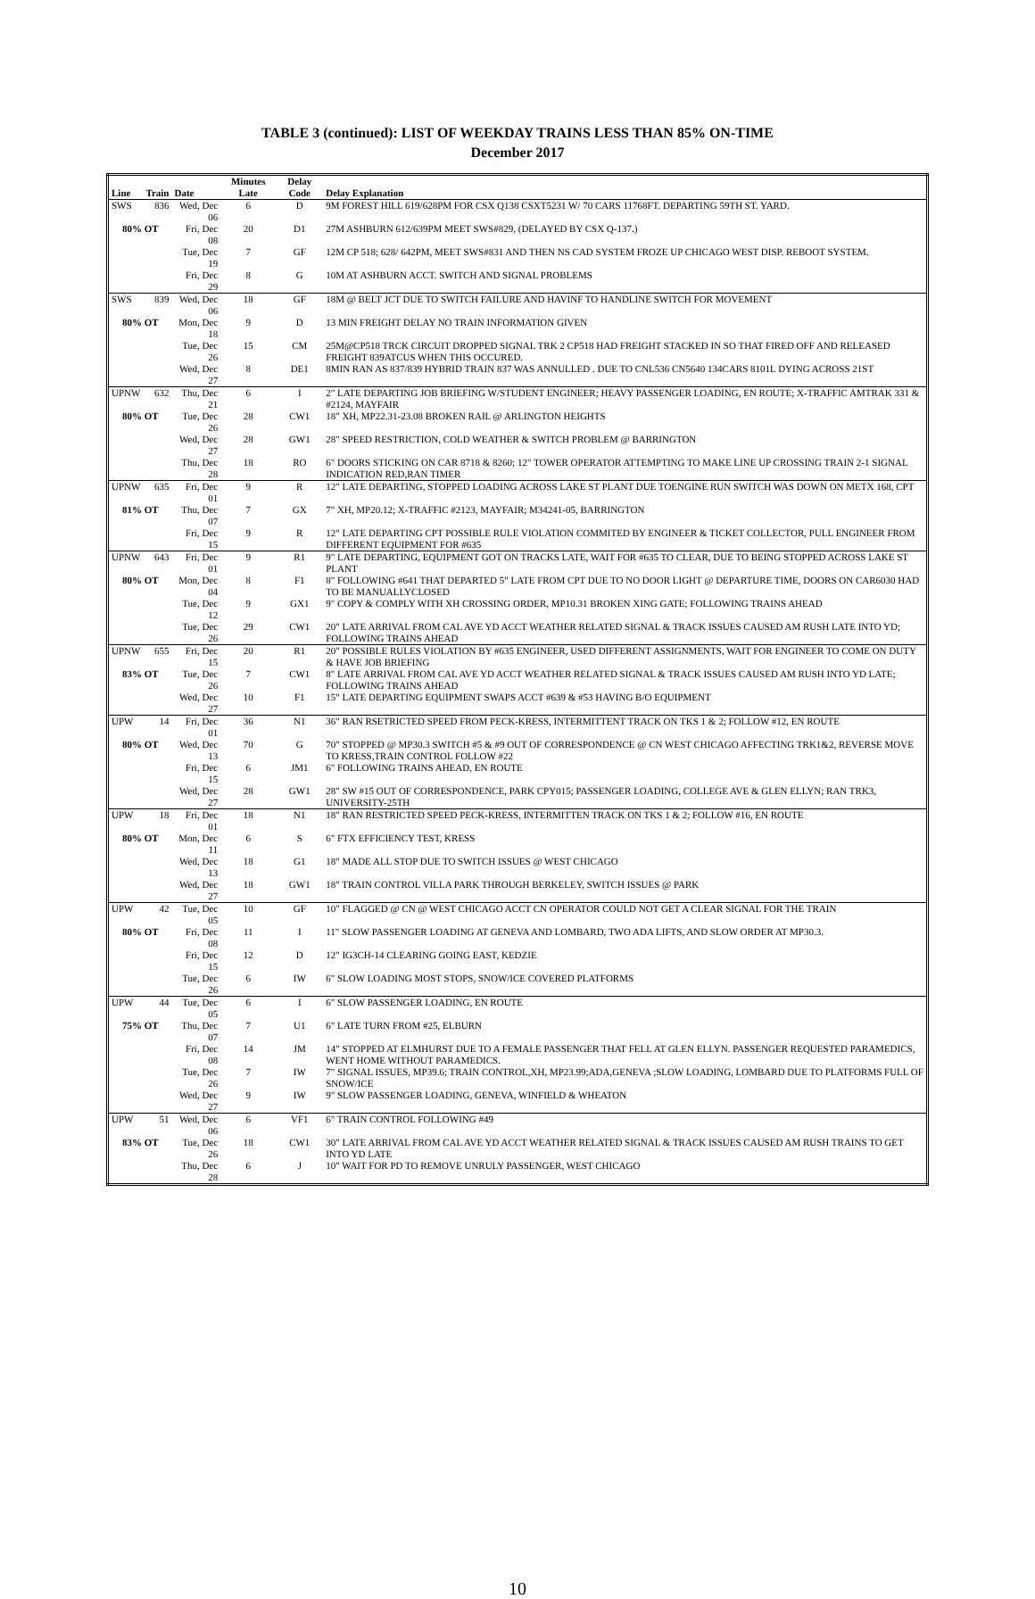TABLE 3 (continued): LIST OF WEEKDAY TRAINS LESS THAN 85% ON-TIME
December 2017
| Line | Train | Date | Minutes Late | Delay Code | Delay Explanation |
| --- | --- | --- | --- | --- | --- |
| SWS | 836 | Wed, Dec 06 | 6 | D | 9M FOREST HILL 619/628PM FOR CSX Q138 CSXT5231 W/ 70 CARS 11768FT. DEPARTING 59TH ST. YARD. |
| 80% OT | | Fri, Dec 08 | 20 | D1 | 27M ASHBURN 612/639PM MEET SWS#829, (DELAYED BY CSX Q-137.) |
| | | Tue, Dec 19 | 7 | GF | 12M CP 518; 628/ 642PM, MEET SWS#831 AND THEN NS CAD SYSTEM FROZE UP CHICAGO WEST DISP. REBOOT SYSTEM. |
| | | Fri, Dec 29 | 8 | G | 10M AT ASHBURN ACCT. SWITCH AND SIGNAL PROBLEMS |
| SWS | 839 | Wed, Dec 06 | 18 | GF | 18M @ BELT JCT DUE TO SWITCH FAILURE AND HAVINF TO HANDLINE SWITCH FOR MOVEMENT |
| 80% OT | | Mon, Dec 18 | 9 | D | 13 MIN FREIGHT DELAY NO TRAIN INFORMATION GIVEN |
| | | Tue, Dec 26 | 15 | CM | 25M@CP518 TRCK CIRCUIT DROPPED SIGNAL TRK 2 CP518 HAD FREIGHT STACKED IN SO THAT FIRED OFF AND RELEASED FREIGHT 839ATCUS WHEN THIS OCCURED. |
| | | Wed, Dec 27 | 8 | DE1 | 8MIN RAN AS 837/839 HYBRID TRAIN 837 WAS ANNULLED . DUE TO CNL536 CN5640 134CARS 8101L DYING ACROSS 21ST |
| UPNW | 632 | Thu, Dec 21 | 6 | I | 2" LATE DEPARTING JOB BRIEFING W/STUDENT ENGINEER; HEAVY PASSENGER LOADING, EN ROUTE; X-TRAFFIC AMTRAK 331 & #2124, MAYFAIR |
| 80% OT | | Tue, Dec 26 | 28 | CW1 | 18" XH, MP22.31-23.08 BROKEN RAIL @ ARLINGTON HEIGHTS |
| | | Wed, Dec 27 | 28 | GW1 | 28" SPEED RESTRICTION, COLD WEATHER & SWITCH PROBLEM @ BARRINGTON |
| | | Thu, Dec 28 | 18 | RO | 6" DOORS STICKING ON CAR 8718 & 8260; 12" TOWER OPERATOR ATTEMPTING TO MAKE LINE UP CROSSING TRAIN 2-1 SIGNAL INDICATION RED,RAN TIMER |
| UPNW | 635 | Fri, Dec 01 | 9 | R | 12" LATE DEPARTING, STOPPED LOADING ACROSS LAKE ST PLANT DUE TOENGINE RUN SWITCH WAS DOWN ON METX 168, CPT |
| 81% OT | | Thu, Dec 07 | 7 | GX | 7" XH, MP20.12; X-TRAFFIC #2123, MAYFAIR; M34241-05, BARRINGTON |
| | | Fri, Dec 15 | 9 | R | 12" LATE DEPARTING CPT POSSIBLE RULE VIOLATION COMMITED BY ENGINEER & TICKET COLLECTOR, PULL ENGINEER FROM DIFFERENT EQUIPMENT FOR #635 |
| UPNW | 643 | Fri, Dec 01 | 9 | R1 | 9" LATE DEPARTING, EQUIPMENT GOT ON TRACKS LATE, WAIT FOR #635 TO CLEAR, DUE TO BEING STOPPED ACROSS LAKE ST PLANT |
| 80% OT | | Mon, Dec 04 | 8 | F1 | 8" FOLLOWING #641 THAT DEPARTED 5" LATE FROM CPT DUE TO NO DOOR LIGHT @ DEPARTURE TIME, DOORS ON CAR6030 HAD TO BE MANUALLYCLOSED |
| | | Tue, Dec 12 | 9 | GX1 | 9" COPY & COMPLY WITH XH CROSSING ORDER, MP10.31 BROKEN XING GATE; FOLLOWING TRAINS AHEAD |
| | | Tue, Dec 26 | 29 | CW1 | 20" LATE ARRIVAL FROM CAL AVE YD ACCT WEATHER RELATED SIGNAL & TRACK ISSUES CAUSED AM RUSH LATE INTO YD; FOLLOWING TRAINS AHEAD |
| UPNW | 655 | Fri, Dec 15 | 20 | R1 | 20" POSSIBLE RULES VIOLATION BY #635 ENGINEER, USED DIFFERENT ASSIGNMENTS, WAIT FOR ENGINEER TO COME ON DUTY & HAVE JOB BRIEFING |
| 83% OT | | Tue, Dec 26 | 7 | CW1 | 8" LATE ARRIVAL FROM CAL AVE YD ACCT WEATHER RELATED SIGNAL & TRACK ISSUES CAUSED AM RUSH INTO YD LATE; FOLLOWING TRAINS AHEAD |
| | | Wed, Dec 27 | 10 | F1 | 15" LATE DEPARTING EQUIPMENT SWAPS ACCT #639 & #53 HAVING B/O EQUIPMENT |
| UPW | 14 | Fri, Dec 01 | 36 | N1 | 36" RAN RSETRICTED SPEED FROM PECK-KRESS, INTERMITTENT TRACK ON TKS 1 & 2; FOLLOW #12, EN ROUTE |
| 80% OT | | Wed, Dec 13 | 70 | G | 70" STOPPED @ MP30.3 SWITCH #5 & #9 OUT OF CORRESPONDENCE @ CN WEST CHICAGO AFFECTING TRK1&2, REVERSE MOVE TO KRESS,TRAIN CONTROL FOLLOW #22 |
| | | Fri, Dec 15 | 6 | JM1 | 6" FOLLOWING TRAINS AHEAD, EN ROUTE |
| | | Wed, Dec 27 | 28 | GW1 | 28" SW #15 OUT OF CORRESPONDENCE, PARK CPY015; PASSENGER LOADING, COLLEGE AVE & GLEN ELLYN; RAN TRK3, UNIVERSITY-25TH |
| UPW | 18 | Fri, Dec 01 | 18 | N1 | 18" RAN RESTRICTED SPEED PECK-KRESS, INTERMITTEN TRACK ON TKS 1 & 2; FOLLOW #16, EN ROUTE |
| 80% OT | | Mon, Dec 11 | 6 | S | 6" FTX EFFICIENCY TEST, KRESS |
| | | Wed, Dec 13 | 18 | G1 | 18" MADE ALL STOP DUE TO SWITCH ISSUES @ WEST CHICAGO |
| | | Wed, Dec 27 | 18 | GW1 | 18" TRAIN CONTROL VILLA PARK THROUGH BERKELEY, SWITCH ISSUES @ PARK |
| UPW | 42 | Tue, Dec 05 | 10 | GF | 10" FLAGGED @ CN @ WEST CHICAGO ACCT CN OPERATOR COULD NOT GET A CLEAR SIGNAL FOR THE TRAIN |
| 80% OT | | Fri, Dec 08 | 11 | I | 11" SLOW PASSENGER LOADING AT GENEVA AND LOMBARD, TWO ADA LIFTS, AND SLOW ORDER AT MP30.3. |
| | | Fri, Dec 15 | 12 | D | 12" IG3CH-14 CLEARING GOING EAST, KEDZIE |
| | | Tue, Dec 26 | 6 | IW | 6" SLOW LOADING MOST STOPS, SNOW/ICE COVERED PLATFORMS |
| UPW | 44 | Tue, Dec 05 | 6 | I | 6" SLOW PASSENGER LOADING, EN ROUTE |
| 75% OT | | Thu, Dec 07 | 7 | U1 | 6" LATE TURN FROM #25, ELBURN |
| | | Fri, Dec 08 | 14 | JM | 14" STOPPED AT ELMHURST DUE TO A FEMALE PASSENGER THAT FELL AT GLEN ELLYN. PASSENGER REQUESTED PARAMEDICS, WENT HOME WITHOUT PARAMEDICS. |
| | | Tue, Dec 26 | 7 | IW | 7" SIGNAL ISSUES, MP39.6; TRAIN CONTROL,XH, MP23.99;ADA,GENEVA ;SLOW LOADING, LOMBARD DUE TO PLATFORMS FULL OF SNOW/ICE |
| | | Wed, Dec 27 | 9 | IW | 9" SLOW PASSENGER LOADING, GENEVA, WINFIELD & WHEATON |
| UPW | 51 | Wed, Dec 06 | 6 | VF1 | 6" TRAIN CONTROL FOLLOWING #49 |
| 83% OT | | Tue, Dec 26 | 18 | CW1 | 30" LATE ARRIVAL FROM CAL AVE YD ACCT WEATHER RELATED SIGNAL & TRACK ISSUES CAUSED AM RUSH TRAINS TO GET INTO YD LATE |
| | | Thu, Dec 28 | 6 | J | 10" WAIT FOR PD TO REMOVE UNRULY PASSENGER, WEST CHICAGO |
10